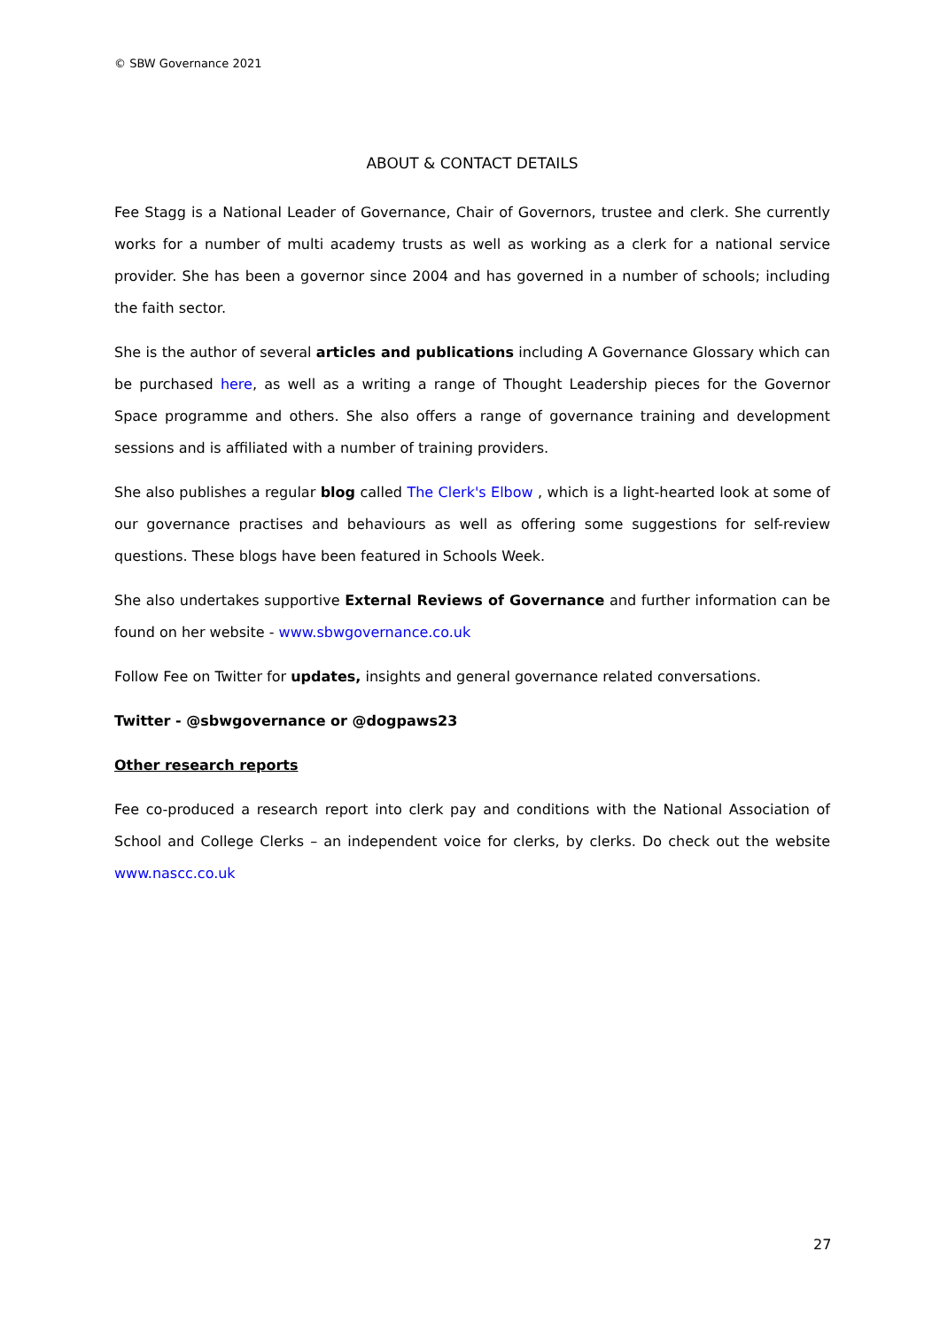© SBW Governance 2021
ABOUT & CONTACT DETAILS
Fee Stagg is a National Leader of Governance, Chair of Governors, trustee and clerk. She currently works for a number of multi academy trusts as well as working as a clerk for a national service provider. She has been a governor since 2004 and has governed in a number of schools; including the faith sector.
She is the author of several articles and publications including A Governance Glossary which can be purchased here, as well as a writing a range of Thought Leadership pieces for the Governor Space programme and others. She also offers a range of governance training and development sessions and is affiliated with a number of training providers.
She also publishes a regular blog called The Clerk's Elbow , which is a light-hearted look at some of our governance practises and behaviours as well as offering some suggestions for self-review questions. These blogs have been featured in Schools Week.
She also undertakes supportive External Reviews of Governance and further information can be found on her website - www.sbwgovernance.co.uk
Follow Fee on Twitter for updates, insights and general governance related conversations.
Twitter - @sbwgovernance or @dogpaws23
Other research reports
Fee co-produced a research report into clerk pay and conditions with the National Association of School and College Clerks – an independent voice for clerks, by clerks. Do check out the website www.nascc.co.uk
27